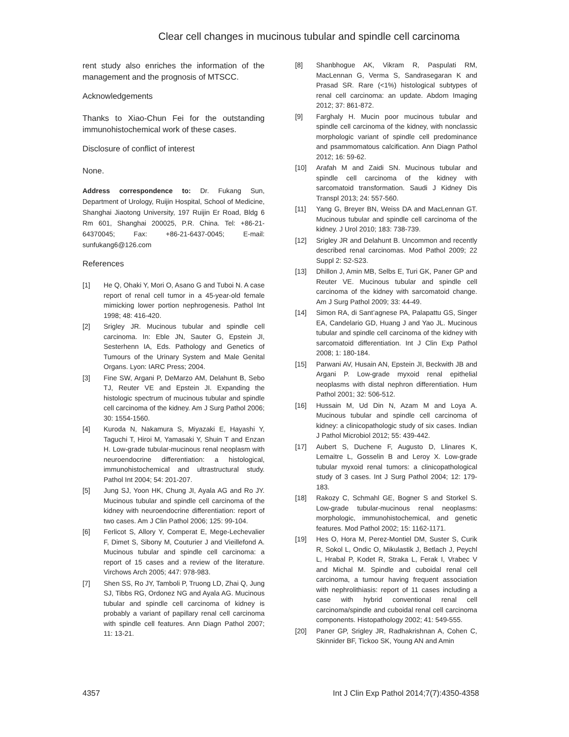Clear cell changes in mucinous tubular and spindle cell carcinoma
rent study also enriches the information of the management and the prognosis of MTSCC.
Acknowledgements
Thanks to Xiao-Chun Fei for the outstanding immunohistochemical work of these cases.
Disclosure of conflict of interest
None.
Address correspondence to: Dr. Fukang Sun, Department of Urology, Ruijin Hospital, School of Medicine, Shanghai Jiaotong University, 197 Ruijin Er Road, Bldg 6 Rm 601, Shanghai 200025, P.R. China. Tel: +86-21-64370045; Fax: +86-21-6437-0045; E-mail: sunfukang6@126.com
References
[1] He Q, Ohaki Y, Mori O, Asano G and Tuboi N. A case report of renal cell tumor in a 45-year-old female mimicking lower portion nephrogenesis. Pathol Int 1998; 48: 416-420.
[2] Srigley JR. Mucinous tubular and spindle cell carcinoma. In: Eble JN, Sauter G, Epstein JI, Sesterhenn IA, Eds. Pathology and Genetics of Tumours of the Urinary System and Male Genital Organs. Lyon: IARC Press; 2004.
[3] Fine SW, Argani P, DeMarzo AM, Delahunt B, Sebo TJ, Reuter VE and Epstein JI. Expanding the histologic spectrum of mucinous tubular and spindle cell carcinoma of the kidney. Am J Surg Pathol 2006; 30: 1554-1560.
[4] Kuroda N, Nakamura S, Miyazaki E, Hayashi Y, Taguchi T, Hiroi M, Yamasaki Y, Shuin T and Enzan H. Low-grade tubular-mucinous renal neoplasm with neuroendocrine differentiation: a histological, immunohistochemical and ultrastructural study. Pathol Int 2004; 54: 201-207.
[5] Jung SJ, Yoon HK, Chung JI, Ayala AG and Ro JY. Mucinous tubular and spindle cell carcinoma of the kidney with neuroendocrine differentiation: report of two cases. Am J Clin Pathol 2006; 125: 99-104.
[6] Ferlicot S, Allory Y, Comperat E, Mege-Lechevalier F, Dimet S, Sibony M, Couturier J and Vieillefond A. Mucinous tubular and spindle cell carcinoma: a report of 15 cases and a review of the literature. Virchows Arch 2005; 447: 978-983.
[7] Shen SS, Ro JY, Tamboli P, Truong LD, Zhai Q, Jung SJ, Tibbs RG, Ordonez NG and Ayala AG. Mucinous tubular and spindle cell carcinoma of kidney is probably a variant of papillary renal cell carcinoma with spindle cell features. Ann Diagn Pathol 2007; 11: 13-21.
[8] Shanbhogue AK, Vikram R, Paspulati RM, MacLennan G, Verma S, Sandrasegaran K and Prasad SR. Rare (<1%) histological subtypes of renal cell carcinoma: an update. Abdom Imaging 2012; 37: 861-872.
[9] Farghaly H. Mucin poor mucinous tubular and spindle cell carcinoma of the kidney, with nonclassic morphologic variant of spindle cell predominance and psammomatous calcification. Ann Diagn Pathol 2012; 16: 59-62.
[10] Arafah M and Zaidi SN. Mucinous tubular and spindle cell carcinoma of the kidney with sarcomatoid transformation. Saudi J Kidney Dis Transpl 2013; 24: 557-560.
[11] Yang G, Breyer BN, Weiss DA and MacLennan GT. Mucinous tubular and spindle cell carcinoma of the kidney. J Urol 2010; 183: 738-739.
[12] Srigley JR and Delahunt B. Uncommon and recently described renal carcinomas. Mod Pathol 2009; 22 Suppl 2: S2-S23.
[13] Dhillon J, Amin MB, Selbs E, Turi GK, Paner GP and Reuter VE. Mucinous tubular and spindle cell carcinoma of the kidney with sarcomatoid change. Am J Surg Pathol 2009; 33: 44-49.
[14] Simon RA, di Sant’agnese PA, Palapattu GS, Singer EA, Candelario GD, Huang J and Yao JL. Mucinous tubular and spindle cell carcinoma of the kidney with sarcomatoid differentiation. Int J Clin Exp Pathol 2008; 1: 180-184.
[15] Parwani AV, Husain AN, Epstein JI, Beckwith JB and Argani P. Low-grade myxoid renal epithelial neoplasms with distal nephron differentiation. Hum Pathol 2001; 32: 506-512.
[16] Hussain M, Ud Din N, Azam M and Loya A. Mucinous tubular and spindle cell carcinoma of kidney: a clinicopathologic study of six cases. Indian J Pathol Microbiol 2012; 55: 439-442.
[17] Aubert S, Duchene F, Augusto D, Llinares K, Lemaitre L, Gosselin B and Leroy X. Low-grade tubular myxoid renal tumors: a clinicopathological study of 3 cases. Int J Surg Pathol 2004; 12: 179-183.
[18] Rakozy C, Schmahl GE, Bogner S and Storkel S. Low-grade tubular-mucinous renal neoplasms: morphologic, immunohistochemical, and genetic features. Mod Pathol 2002; 15: 1162-1171.
[19] Hes O, Hora M, Perez-Montiel DM, Suster S, Curik R, Sokol L, Ondic O, Mikulastik J, Betlach J, Peychl L, Hrabal P, Kodet R, Straka L, Ferak I, Vrabec V and Michal M. Spindle and cuboidal renal cell carcinoma, a tumour having frequent association with nephrolithiasis: report of 11 cases including a case with hybrid conventional renal cell carcinoma/spindle and cuboidal renal cell carcinoma components. Histopathology 2002; 41: 549-555.
[20] Paner GP, Srigley JR, Radhakrishnan A, Cohen C, Skinnider BF, Tickoo SK, Young AN and Amin
4357 Int J Clin Exp Pathol 2014;7(7):4350-4358